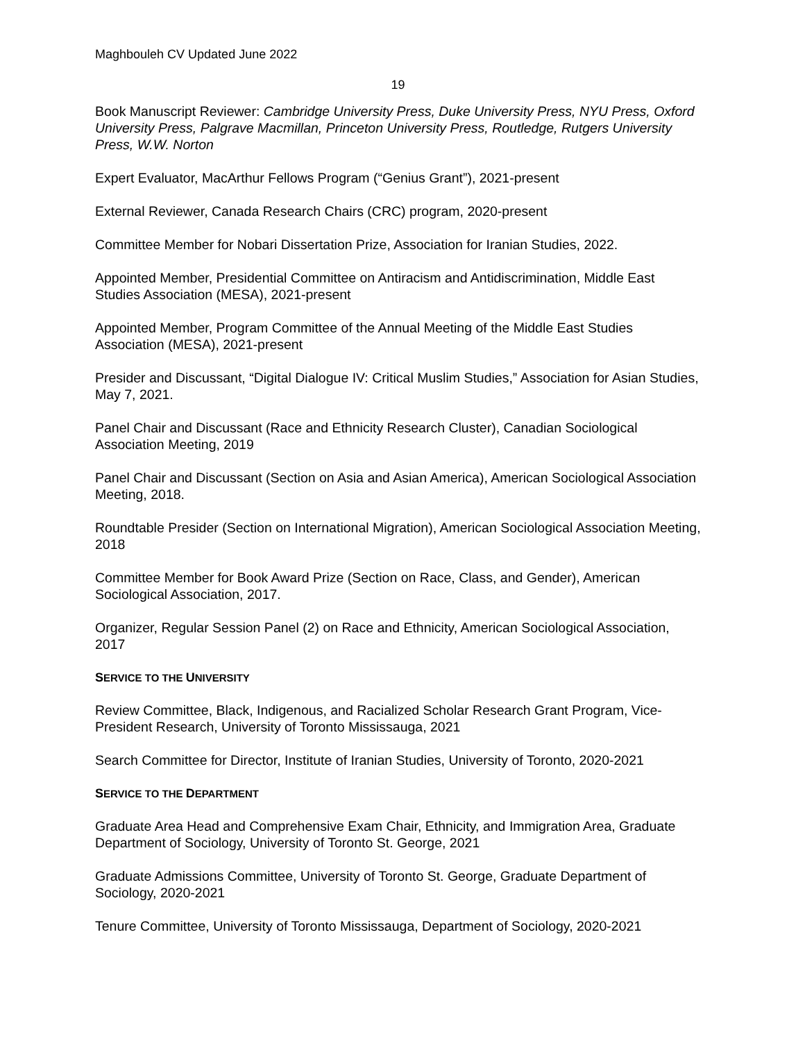Maghbouleh CV Updated June 2022
19
Book Manuscript Reviewer: Cambridge University Press, Duke University Press, NYU Press, Oxford University Press, Palgrave Macmillan, Princeton University Press, Routledge, Rutgers University Press, W.W. Norton
Expert Evaluator, MacArthur Fellows Program (“Genius Grant”), 2021-present
External Reviewer, Canada Research Chairs (CRC) program, 2020-present
Committee Member for Nobari Dissertation Prize, Association for Iranian Studies, 2022.
Appointed Member, Presidential Committee on Antiracism and Antidiscrimination, Middle East Studies Association (MESA), 2021-present
Appointed Member, Program Committee of the Annual Meeting of the Middle East Studies Association (MESA), 2021-present
Presider and Discussant, “Digital Dialogue IV: Critical Muslim Studies,” Association for Asian Studies, May 7, 2021.
Panel Chair and Discussant (Race and Ethnicity Research Cluster), Canadian Sociological Association Meeting, 2019
Panel Chair and Discussant (Section on Asia and Asian America), American Sociological Association Meeting, 2018.
Roundtable Presider (Section on International Migration), American Sociological Association Meeting, 2018
Committee Member for Book Award Prize (Section on Race, Class, and Gender), American Sociological Association, 2017.
Organizer, Regular Session Panel (2) on Race and Ethnicity, American Sociological Association, 2017
SERVICE TO THE UNIVERSITY
Review Committee, Black, Indigenous, and Racialized Scholar Research Grant Program, Vice-President Research, University of Toronto Mississauga, 2021
Search Committee for Director, Institute of Iranian Studies, University of Toronto, 2020-2021
SERVICE TO THE DEPARTMENT
Graduate Area Head and Comprehensive Exam Chair, Ethnicity, and Immigration Area, Graduate Department of Sociology, University of Toronto St. George, 2021
Graduate Admissions Committee, University of Toronto St. George, Graduate Department of Sociology, 2020-2021
Tenure Committee, University of Toronto Mississauga, Department of Sociology, 2020-2021